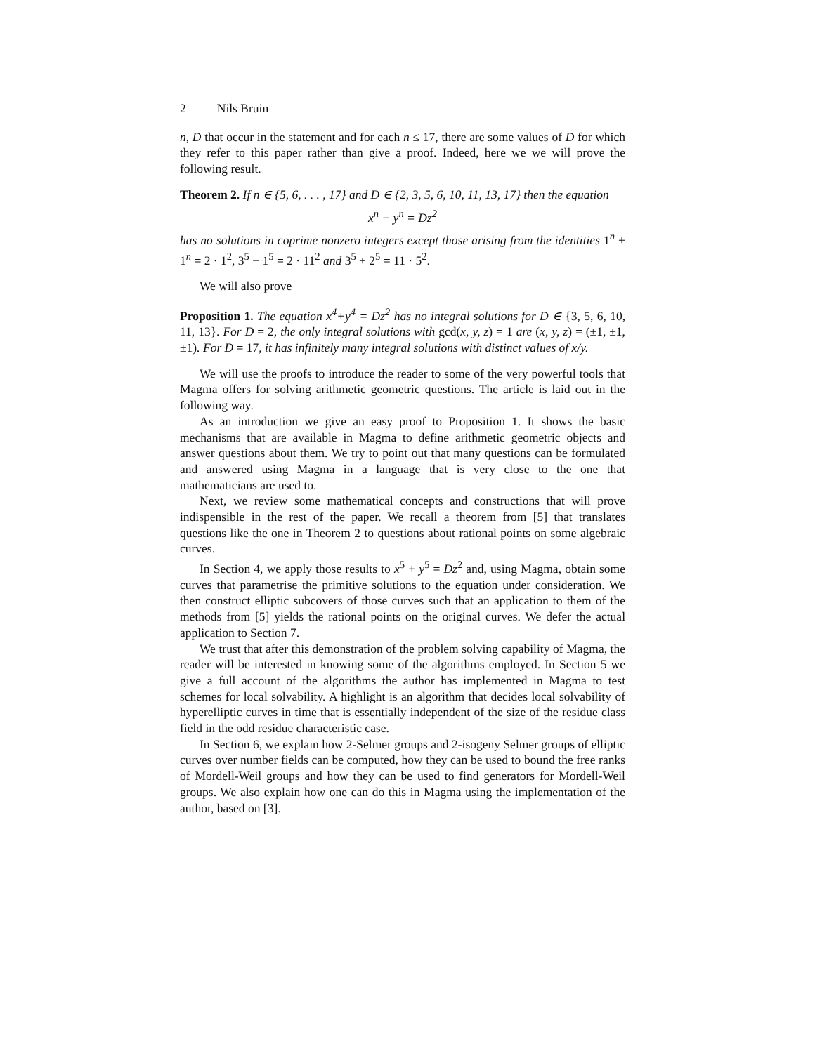2 Nils Bruin
n, D that occur in the statement and for each n ≤ 17, there are some values of D for which they refer to this paper rather than give a proof. Indeed, here we we will prove the following result.
Theorem 2. If n ∈ {5, 6, . . . , 17} and D ∈ {2, 3, 5, 6, 10, 11, 13, 17} then the equation
x<sup>n</sup> + y<sup>n</sup> = Dz<sup>2</sup>
has no solutions in coprime nonzero integers except those arising from the identities 1<sup>n</sup> + 1<sup>n</sup> = 2 · 1<sup>2</sup>, 3<sup>5</sup> − 1<sup>5</sup> = 2 · 11<sup>2</sup> and 3<sup>5</sup> + 2<sup>5</sup> = 11 · 5<sup>2</sup>.
We will also prove
Proposition 1. The equation x<sup>4</sup>+y<sup>4</sup> = Dz<sup>2</sup> has no integral solutions for D ∈ {3, 5, 6, 10, 11, 13}. For D = 2, the only integral solutions with gcd(x, y, z) = 1 are (x, y, z) = (±1, ±1, ±1). For D = 17, it has infinitely many integral solutions with distinct values of x/y.
We will use the proofs to introduce the reader to some of the very powerful tools that Magma offers for solving arithmetic geometric questions. The article is laid out in the following way.
As an introduction we give an easy proof to Proposition 1. It shows the basic mechanisms that are available in Magma to define arithmetic geometric objects and answer questions about them. We try to point out that many questions can be formulated and answered using Magma in a language that is very close to the one that mathematicians are used to.
Next, we review some mathematical concepts and constructions that will prove indispensible in the rest of the paper. We recall a theorem from [5] that translates questions like the one in Theorem 2 to questions about rational points on some algebraic curves.
In Section 4, we apply those results to x<sup>5</sup> + y<sup>5</sup> = Dz<sup>2</sup> and, using Magma, obtain some curves that parametrise the primitive solutions to the equation under consideration. We then construct elliptic subcovers of those curves such that an application to them of the methods from [5] yields the rational points on the original curves. We defer the actual application to Section 7.
We trust that after this demonstration of the problem solving capability of Magma, the reader will be interested in knowing some of the algorithms employed. In Section 5 we give a full account of the algorithms the author has implemented in Magma to test schemes for local solvability. A highlight is an algorithm that decides local solvability of hyperelliptic curves in time that is essentially independent of the size of the residue class field in the odd residue characteristic case.
In Section 6, we explain how 2-Selmer groups and 2-isogeny Selmer groups of elliptic curves over number fields can be computed, how they can be used to bound the free ranks of Mordell-Weil groups and how they can be used to find generators for Mordell-Weil groups. We also explain how one can do this in Magma using the implementation of the author, based on [3].